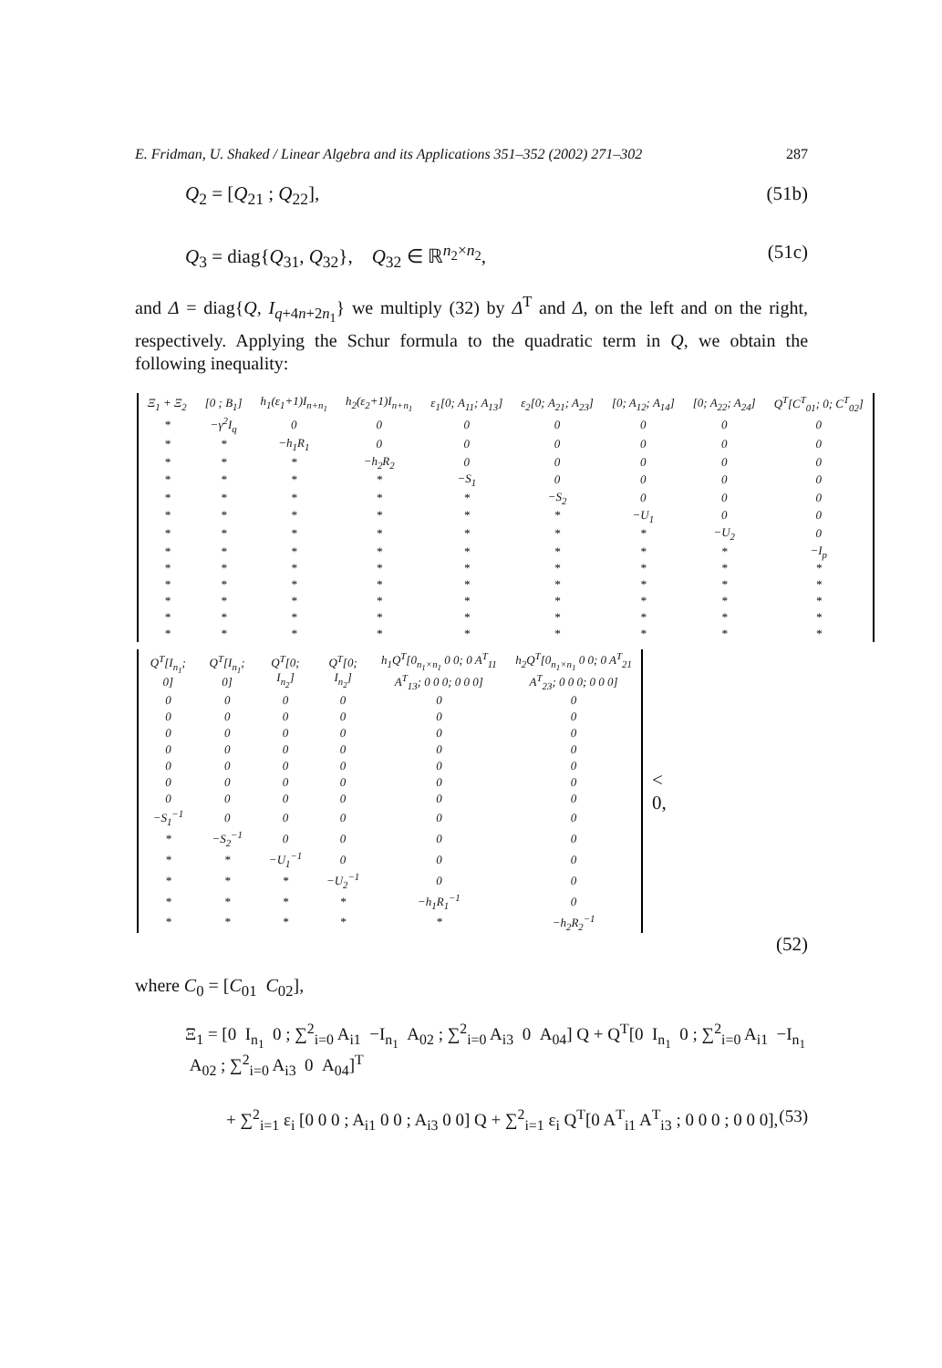E. Fridman, U. Shaked / Linear Algebra and its Applications 351–352 (2002) 271–302 287
Q<sub>2</sub> = [Q<sub>21</sub> ; Q<sub>22</sub>], (51b)
Q<sub>3</sub> = diag{Q<sub>31</sub>, Q<sub>32</sub>}, Q<sub>32</sub> ∈ ℝ<sup>n<sub>2</sub>×n<sub>2</sub></sup>, (51c)
and Δ = diag{Q, I<sub>q+4n+2n<sub>1</sub></sub>} we multiply (32) by Δ<sup>T</sup> and Δ, on the left and on the right, respectively. Applying the Schur formula to the quadratic term in Q, we obtain the following inequality:
| Ξ<sub>1</sub> + Ξ<sub>2</sub> | [0 ; B<sub>1</sub>] | h<sub>1</sub>(ε<sub>1</sub>+1)I<sub>n+n<sub>1</sub></sub> | h<sub>2</sub>(ε<sub>2</sub>+1)I<sub>n+n<sub>1</sub></sub> | ε<sub>1</sub>[0; A<sub>11</sub>; A<sub>13</sub>] | ε<sub>2</sub>[0; A<sub>21</sub>; A<sub>23</sub>] | [0; A<sub>12</sub>; A<sub>14</sub>] | [0; A<sub>22</sub>; A<sub>24</sub>] | Q<sup>T</sup>[C<sup>T</sup><sub>01</sub>; 0; C<sup>T</sup><sub>02</sub>] |
| * | −γ<sup>2</sup>I<sub>q</sub> | 0 | 0 | 0 | 0 | 0 | 0 | 0 |
| * | * | −h<sub>1</sub>R<sub>1</sub> | 0 | 0 | 0 | 0 | 0 | 0 |
| * | * | * | −h<sub>2</sub>R<sub>2</sub> | 0 | 0 | 0 | 0 | 0 |
| * | * | * | * | −S<sub>1</sub> | 0 | 0 | 0 | 0 |
| * | * | * | * | * | −S<sub>2</sub> | 0 | 0 | 0 |
| * | * | * | * | * | * | −U<sub>1</sub> | 0 | 0 |
| * | * | * | * | * | * | * | −U<sub>2</sub> | 0 |
| * | * | * | * | * | * | * | * | −I<sub>p</sub> |
| * | * | * | * | * | * | * | * | * |
| * | * | * | * | * | * | * | * | * |
| * | * | * | * | * | * | * | * | * |
| * | * | * | * | * | * | * | * | * |
| * | * | * | * | * | * | * | * | * |
| Q<sup>T</sup>[I<sub>n<sub>1</sub></sub>; 0] | Q<sup>T</sup>[I<sub>n<sub>1</sub></sub>; 0] | Q<sup>T</sup>[0; I<sub>n<sub>2</sub></sub>] | Q<sup>T</sup>[0; I<sub>n<sub>2</sub></sub>] | h<sub>1</sub>Q<sup>T</sup>[0<sub>n<sub>1</sub>×n<sub>1</sub></sub> 0 0; 0 A<sup>T</sup><sub>11</sub> A<sup>T</sup><sub>13</sub>; 0 0 0; 0 0 0] | h<sub>2</sub>Q<sup>T</sup>[0<sub>n<sub>1</sub>×n<sub>1</sub></sub> 0 0; 0 A<sup>T</sup><sub>21</sub> A<sup>T</sup><sub>23</sub>; 0 0 0; 0 0 0] |
| 0 | 0 | 0 | 0 | 0 | 0 |
| 0 | 0 | 0 | 0 | 0 | 0 |
| 0 | 0 | 0 | 0 | 0 | 0 |
| 0 | 0 | 0 | 0 | 0 | 0 |
| 0 | 0 | 0 | 0 | 0 | 0 |
| 0 | 0 | 0 | 0 | 0 | 0 |
| 0 | 0 | 0 | 0 | 0 | 0 |
| −S<sub>1</sub><sup>−1</sup> | 0 | 0 | 0 | 0 | 0 |
| * | −S<sub>2</sub><sup>−1</sup> | 0 | 0 | 0 | 0 |
| * | * | −U<sub>1</sub><sup>−1</sup> | 0 | 0 | 0 |
| * | * | * | −U<sub>2</sub><sup>−1</sup> | 0 | 0 |
| * | * | * | * | −h<sub>1</sub>R<sub>1</sub><sup>−1</sup> | 0 |
| * | * | * | * | * | −h<sub>2</sub>R<sub>2</sub><sup>−1</sup> |
< 0,
(52)
where C<sub>0</sub> = [C<sub>01</sub> C<sub>02</sub>],
Ξ<sub>1</sub> = [0 I<sub>n<sub>1</sub></sub> 0 ; ∑<sup>2</sup><sub>i=0</sub> A<sub>i1</sub> −I<sub>n<sub>1</sub></sub> A<sub>02</sub> ; ∑<sup>2</sup><sub>i=0</sub> A<sub>i3</sub> 0 A<sub>04</sub>] Q + Q<sup>T</sup>[0 I<sub>n<sub>1</sub></sub> 0 ; ∑<sup>2</sup><sub>i=0</sub> A<sub>i1</sub> −I<sub>n<sub>1</sub></sub> A<sub>02</sub> ; ∑<sup>2</sup><sub>i=0</sub> A<sub>i3</sub> 0 A<sub>04</sub>]<sup>T</sup>
+ ∑<sup>2</sup><sub>i=1</sub> ε<sub>i</sub> [0 0 0 ; A<sub>i1</sub> 0 0 ; A<sub>i3</sub> 0 0] Q + ∑<sup>2</sup><sub>i=1</sub> ε<sub>i</sub> Q<sup>T</sup>[0 A<sup>T</sup><sub>i1</sub> A<sup>T</sup><sub>i3</sub> ; 0 0 0 ; 0 0 0], (53)